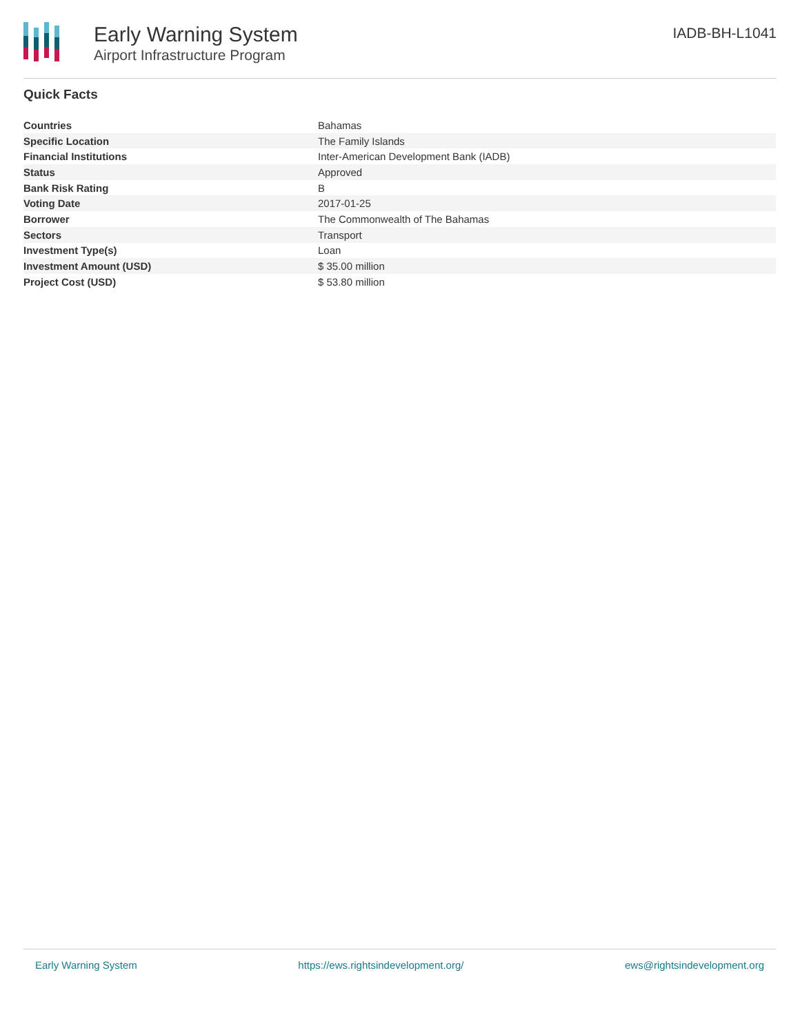Early Warning System
Airport Infrastructure Program
IADB-BH-L1041
Quick Facts
| Countries | Bahamas |
| Specific Location | The Family Islands |
| Financial Institutions | Inter-American Development Bank (IADB) |
| Status | Approved |
| Bank Risk Rating | B |
| Voting Date | 2017-01-25 |
| Borrower | The Commonwealth of The Bahamas |
| Sectors | Transport |
| Investment Type(s) | Loan |
| Investment Amount (USD) | $ 35.00 million |
| Project Cost (USD) | $ 53.80 million |
Early Warning System https://ews.rightsindevelopment.org/ ews@rightsindevelopment.org